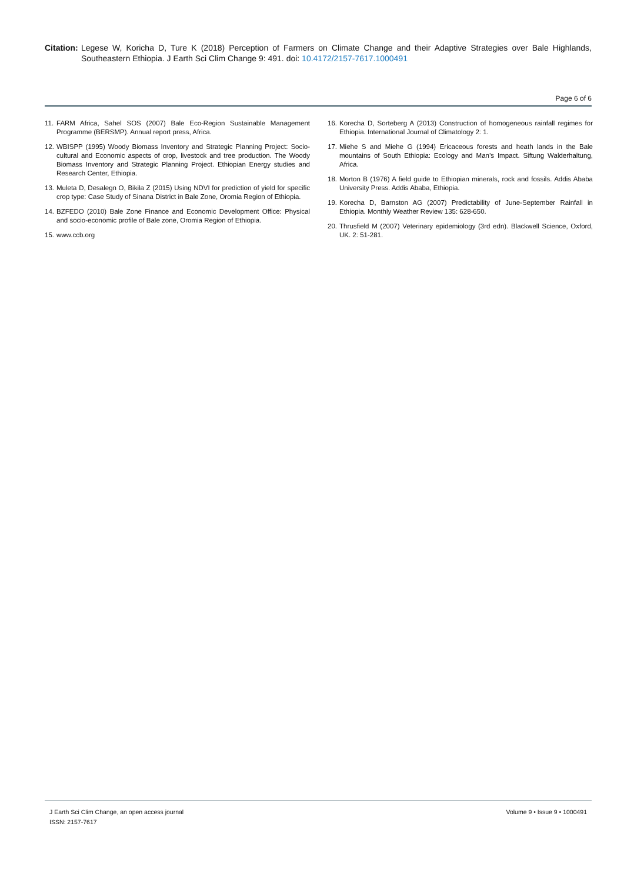Citation: Legese W, Koricha D, Ture K (2018) Perception of Farmers on Climate Change and their Adaptive Strategies over Bale Highlands, Southeastern Ethiopia. J Earth Sci Clim Change 9: 491. doi: 10.4172/2157-7617.1000491
Page 6 of 6
11. FARM Africa, Sahel SOS (2007) Bale Eco-Region Sustainable Management Programme (BERSMP). Annual report press, Africa.
12. WBISPP (1995) Woody Biomass Inventory and Strategic Planning Project: Socio-cultural and Economic aspects of crop, livestock and tree production. The Woody Biomass Inventory and Strategic Planning Project. Ethiopian Energy studies and Research Center, Ethiopia.
13. Muleta D, Desalegn O, Bikila Z (2015) Using NDVI for prediction of yield for specific crop type: Case Study of Sinana District in Bale Zone, Oromia Region of Ethiopia.
14. BZFEDO (2010) Bale Zone Finance and Economic Development Office: Physical and socio-economic profile of Bale zone, Oromia Region of Ethiopia.
15. www.ccb.org
16. Korecha D, Sorteberg A (2013) Construction of homogeneous rainfall regimes for Ethiopia. International Journal of Climatology 2: 1.
17. Miehe S and Miehe G (1994) Ericaceous forests and heath lands in the Bale mountains of South Ethiopia: Ecology and Man’s Impact. Siftung Walderhaltung, Africa.
18. Morton B (1976) A field guide to Ethiopian minerals, rock and fossils. Addis Ababa University Press. Addis Ababa, Ethiopia.
19. Korecha D, Barnston AG (2007) Predictability of June-September Rainfall in Ethiopia. Monthly Weather Review 135: 628-650.
20. Thrusfield M (2007) Veterinary epidemiology (3rd edn). Blackwell Science, Oxford, UK. 2: 51-281.
J Earth Sci Clim Change, an open access journal
ISSN: 2157-7617
Volume 9 • Issue 9 • 1000491